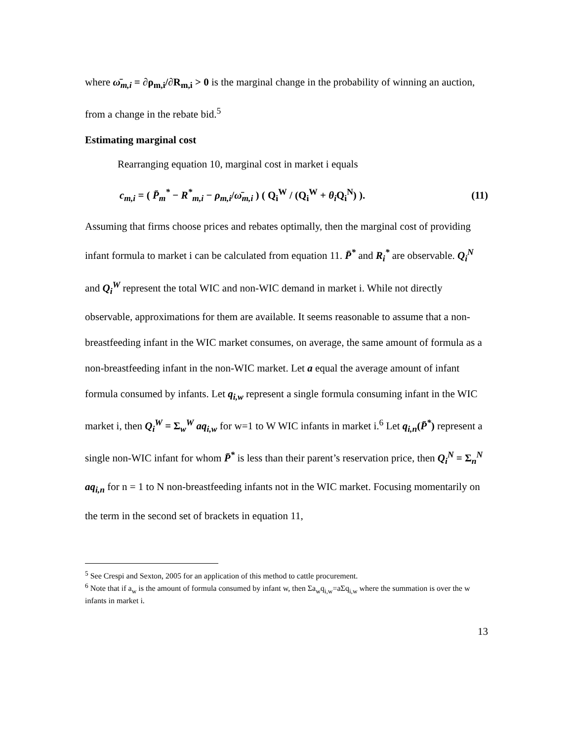where ω̄<sub>m,i</sub> = ∂ρ<sub>m,i</sub>/∂R<sub>m,i</sub> > 0 is the marginal change in the probability of winning an auction,
from a change in the rebate bid.<sup>5</sup>
Estimating marginal cost
Rearranging equation 10, marginal cost in market i equals
c<sub>m,i</sub> = ( P̄<sub>m</sub><sup>*</sup> − R<sup>*</sup><sub>m,i</sub> − ρ<sub>m,i</sub>/ω̄<sub>m,i</sub> ) ( Q<sub>i</sub><sup>W</sup> / (Q<sub>i</sub><sup>W</sup> + θ<sub>i</sub> Q<sub>i</sub><sup>N</sup>) ). (11)
Assuming that firms choose prices and rebates optimally, then the marginal cost of providing infant formula to market i can be calculated from equation 11. P̄<sup>*</sup> and R<sub>i</sub><sup>*</sup> are observable. Q<sub>i</sub><sup>N</sup> and Q<sub>i</sub><sup>W</sup> represent the total WIC and non-WIC demand in market i. While not directly observable, approximations for them are available. It seems reasonable to assume that a non-breastfeeding infant in the WIC market consumes, on average, the same amount of formula as a non-breastfeeding infant in the non-WIC market. Let a equal the average amount of infant formula consumed by infants. Let q<sub>i,w</sub> represent a single formula consuming infant in the WIC market i, then Q<sub>i</sub><sup>W</sup> = Σ<sub>w</sub><sup>W</sup> aq<sub>i,w</sub> for w=1 to W WIC infants in market i.<sup>6</sup> Let q<sub>i,n</sub>(P̄<sup>*</sup>) represent a single non-WIC infant for whom P̄<sup>*</sup> is less than their parent’s reservation price, then Q<sub>i</sub><sup>N</sup> = Σ<sub>n</sub><sup>N</sup> aq<sub>i,n</sub> for n = 1 to N non-breastfeeding infants not in the WIC market. Focusing momentarily on the term in the second set of brackets in equation 11,
<sup>5</sup> See Crespi and Sexton, 2005 for an application of this method to cattle procurement.
<sup>6</sup> Note that if a<sub>w</sub> is the amount of formula consumed by infant w, then Σa<sub>w</sub>q<sub>i,w</sub>=aΣq<sub>i,w</sub> where the summation is over the w infants in market i.
13